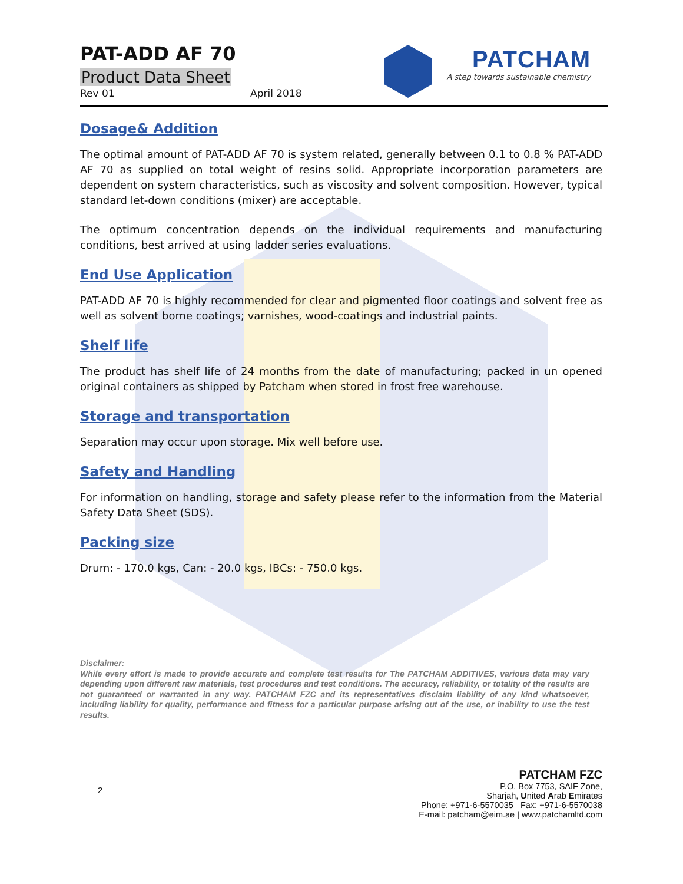PAT-ADD AF 70
Product Data Sheet
Rev 01 April 2018
PATCHAM
A step towards sustainable chemistry
Dosage& Addition
The optimal amount of PAT-ADD AF 70 is system related, generally between 0.1 to 0.8 % PAT-ADD AF 70 as supplied on total weight of resins solid. Appropriate incorporation parameters are dependent on system characteristics, such as viscosity and solvent composition. However, typical standard let-down conditions (mixer) are acceptable.
The optimum concentration depends on the individual requirements and manufacturing conditions, best arrived at using ladder series evaluations.
End Use Application
PAT-ADD AF 70 is highly recommended for clear and pigmented floor coatings and solvent free as well as solvent borne coatings; varnishes, wood-coatings and industrial paints.
Shelf life
The product has shelf life of 24 months from the date of manufacturing; packed in un opened original containers as shipped by Patcham when stored in frost free warehouse.
Storage and transportation
Separation may occur upon storage. Mix well before use.
Safety and Handling
For information on handling, storage and safety please refer to the information from the Material Safety Data Sheet (SDS).
Packing size
Drum: - 170.0 kgs, Can: - 20.0 kgs, IBCs: - 750.0 kgs.
Disclaimer:
While every effort is made to provide accurate and complete test results for The PATCHAM ADDITIVES, various data may vary depending upon different raw materials, test procedures and test conditions. The accuracy, reliability, or totality of the results are not guaranteed or warranted in any way. PATCHAM FZC and its representatives disclaim liability of any kind whatsoever, including liability for quality, performance and fitness for a particular purpose arising out of the use, or inability to use the test results.
2
PATCHAM FZC
P.O. Box 7753, SAIF Zone,
Sharjah, United Arab Emirates
Phone: +971-6-5570035 Fax: +971-6-5570038
E-mail: patcham@eim.ae | www.patchamltd.com